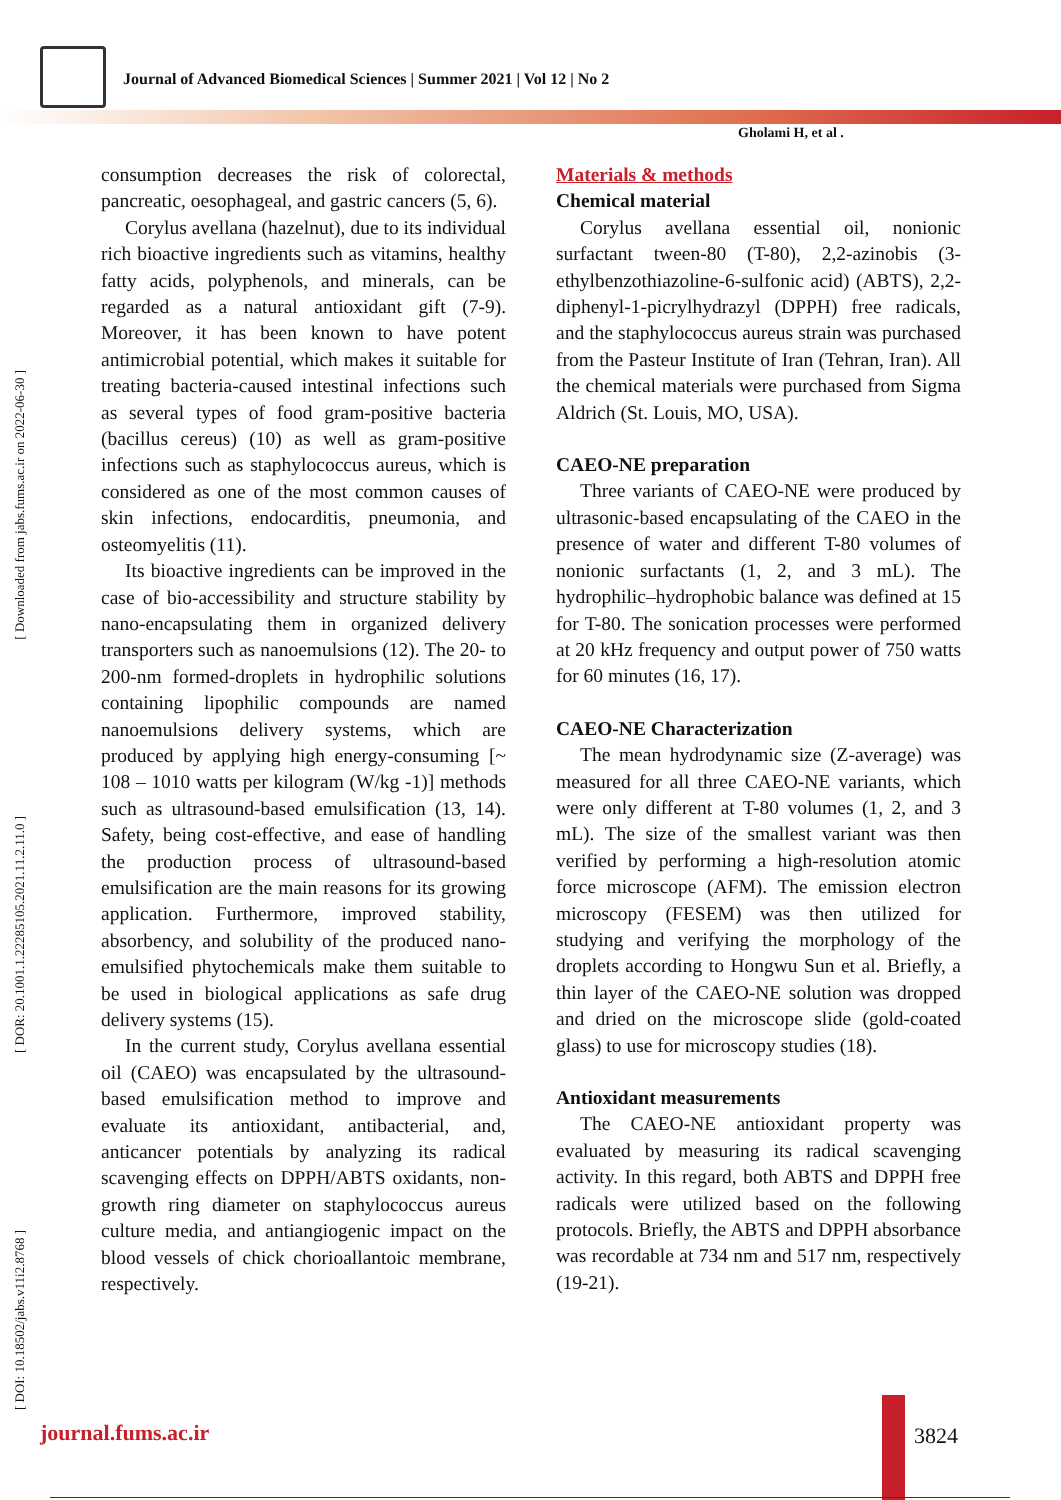Journal of Advanced Biomedical Sciences | Summer 2021 | Vol 12 | No 2
Gholami H, et al .
[ Downloaded from jabs.fums.ac.ir on 2022-06-30 ]
[ DOR: 20.1001.1.22285105.2021.11.2.11.0 ]
[ DOI: 10.18502/jabs.v11i2.8768 ]
consumption decreases the risk of colorectal, pancreatic, oesophageal, and gastric cancers (5, 6).
Corylus avellana (hazelnut), due to its individual rich bioactive ingredients such as vitamins, healthy fatty acids, polyphenols, and minerals, can be regarded as a natural antioxidant gift (7-9). Moreover, it has been known to have potent antimicrobial potential, which makes it suitable for treating bacteria-caused intestinal infections such as several types of food gram-positive bacteria (bacillus cereus) (10) as well as gram-positive infections such as staphylococcus aureus, which is considered as one of the most common causes of skin infections, endocarditis, pneumonia, and osteomyelitis (11).
Its bioactive ingredients can be improved in the case of bio-accessibility and structure stability by nano-encapsulating them in organized delivery transporters such as nanoemulsions (12). The 20- to 200-nm formed-droplets in hydrophilic solutions containing lipophilic compounds are named nanoemulsions delivery systems, which are produced by applying high energy-consuming [~ 108 – 1010 watts per kilogram (W/kg -1)] methods such as ultrasound-based emulsification (13, 14). Safety, being cost-effective, and ease of handling the production process of ultrasound-based emulsification are the main reasons for its growing application. Furthermore, improved stability, absorbency, and solubility of the produced nano-emulsified phytochemicals make them suitable to be used in biological applications as safe drug delivery systems (15).
In the current study, Corylus avellana essential oil (CAEO) was encapsulated by the ultrasound-based emulsification method to improve and evaluate its antioxidant, antibacterial, and, anticancer potentials by analyzing its radical scavenging effects on DPPH/ABTS oxidants, non-growth ring diameter on staphylococcus aureus culture media, and antiangiogenic impact on the blood vessels of chick chorioallantoic membrane, respectively.
Materials & methods
Chemical material
Corylus avellana essential oil, nonionic surfactant tween-80 (T-80), 2,2-azinobis (3-ethylbenzothiazoline-6-sulfonic acid) (ABTS), 2,2-diphenyl-1-picrylhydrazyl (DPPH) free radicals, and the staphylococcus aureus strain was purchased from the Pasteur Institute of Iran (Tehran, Iran). All the chemical materials were purchased from Sigma Aldrich (St. Louis, MO, USA).
CAEO-NE preparation
Three variants of CAEO-NE were produced by ultrasonic-based encapsulating of the CAEO in the presence of water and different T-80 volumes of nonionic surfactants (1, 2, and 3 mL). The hydrophilic–hydrophobic balance was defined at 15 for T-80. The sonication processes were performed at 20 kHz frequency and output power of 750 watts for 60 minutes (16, 17).
CAEO-NE Characterization
The mean hydrodynamic size (Z-average) was measured for all three CAEO-NE variants, which were only different at T-80 volumes (1, 2, and 3 mL). The size of the smallest variant was then verified by performing a high-resolution atomic force microscope (AFM). The emission electron microscopy (FESEM) was then utilized for studying and verifying the morphology of the droplets according to Hongwu Sun et al. Briefly, a thin layer of the CAEO-NE solution was dropped and dried on the microscope slide (gold-coated glass) to use for microscopy studies (18).
Antioxidant measurements
The CAEO-NE antioxidant property was evaluated by measuring its radical scavenging activity. In this regard, both ABTS and DPPH free radicals were utilized based on the following protocols. Briefly, the ABTS and DPPH absorbance was recordable at 734 nm and 517 nm, respectively (19-21).
journal.fums.ac.ir 3824